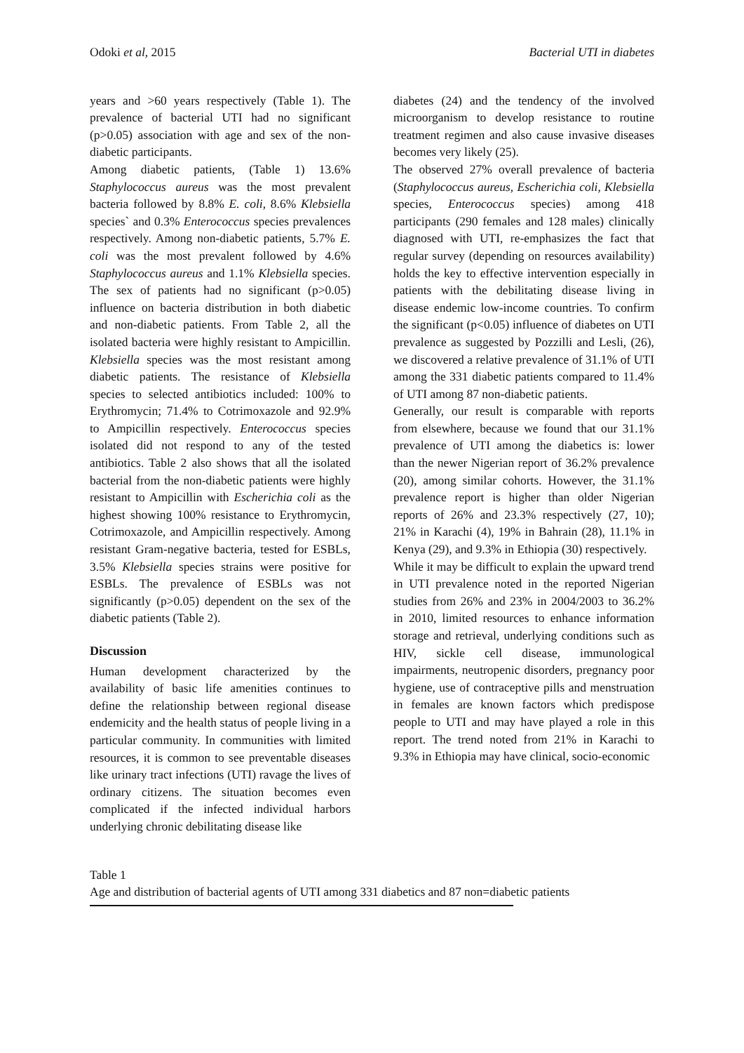Odoki et al, 2015 Bacterial UTI in diabetes
years and >60 years respectively (Table 1). The prevalence of bacterial UTI had no significant (p>0.05) association with age and sex of the non-diabetic participants.
Among diabetic patients, (Table 1) 13.6% Staphylococcus aureus was the most prevalent bacteria followed by 8.8% E. coli, 8.6% Klebsiella species` and 0.3% Enterococcus species prevalences respectively. Among non-diabetic patients, 5.7% E. coli was the most prevalent followed by 4.6% Staphylococcus aureus and 1.1% Klebsiella species. The sex of patients had no significant (p>0.05) influence on bacteria distribution in both diabetic and non-diabetic patients. From Table 2, all the isolated bacteria were highly resistant to Ampicillin. Klebsiella species was the most resistant among diabetic patients. The resistance of Klebsiella species to selected antibiotics included: 100% to Erythromycin; 71.4% to Cotrimoxazole and 92.9% to Ampicillin respectively. Enterococcus species isolated did not respond to any of the tested antibiotics. Table 2 also shows that all the isolated bacterial from the non-diabetic patients were highly resistant to Ampicillin with Escherichia coli as the highest showing 100% resistance to Erythromycin, Cotrimoxazole, and Ampicillin respectively. Among resistant Gram-negative bacteria, tested for ESBLs, 3.5% Klebsiella species strains were positive for ESBLs. The prevalence of ESBLs was not significantly (p>0.05) dependent on the sex of the diabetic patients (Table 2).
Discussion
Human development characterized by the availability of basic life amenities continues to define the relationship between regional disease endemicity and the health status of people living in a particular community. In communities with limited resources, it is common to see preventable diseases like urinary tract infections (UTI) ravage the lives of ordinary citizens. The situation becomes even complicated if the infected individual harbors underlying chronic debilitating disease like
diabetes (24) and the tendency of the involved microorganism to develop resistance to routine treatment regimen and also cause invasive diseases becomes very likely (25).
The observed 27% overall prevalence of bacteria (Staphylococcus aureus, Escherichia coli, Klebsiella species, Enterococcus species) among 418 participants (290 females and 128 males) clinically diagnosed with UTI, re-emphasizes the fact that regular survey (depending on resources availability) holds the key to effective intervention especially in patients with the debilitating disease living in disease endemic low-income countries. To confirm the significant (p<0.05) influence of diabetes on UTI prevalence as suggested by Pozzilli and Lesli, (26), we discovered a relative prevalence of 31.1% of UTI among the 331 diabetic patients compared to 11.4% of UTI among 87 non-diabetic patients.
Generally, our result is comparable with reports from elsewhere, because we found that our 31.1% prevalence of UTI among the diabetics is: lower than the newer Nigerian report of 36.2% prevalence (20), among similar cohorts. However, the 31.1% prevalence report is higher than older Nigerian reports of 26% and 23.3% respectively (27, 10); 21% in Karachi (4), 19% in Bahrain (28), 11.1% in Kenya (29), and 9.3% in Ethiopia (30) respectively.
While it may be difficult to explain the upward trend in UTI prevalence noted in the reported Nigerian studies from 26% and 23% in 2004/2003 to 36.2% in 2010, limited resources to enhance information storage and retrieval, underlying conditions such as HIV, sickle cell disease, immunological impairments, neutropenic disorders, pregnancy poor hygiene, use of contraceptive pills and menstruation in females are known factors which predispose people to UTI and may have played a role in this report. The trend noted from 21% in Karachi to 9.3% in Ethiopia may have clinical, socio-economic
Table 1
Age and distribution of bacterial agents of UTI among 331 diabetics and 87 non=diabetic patients